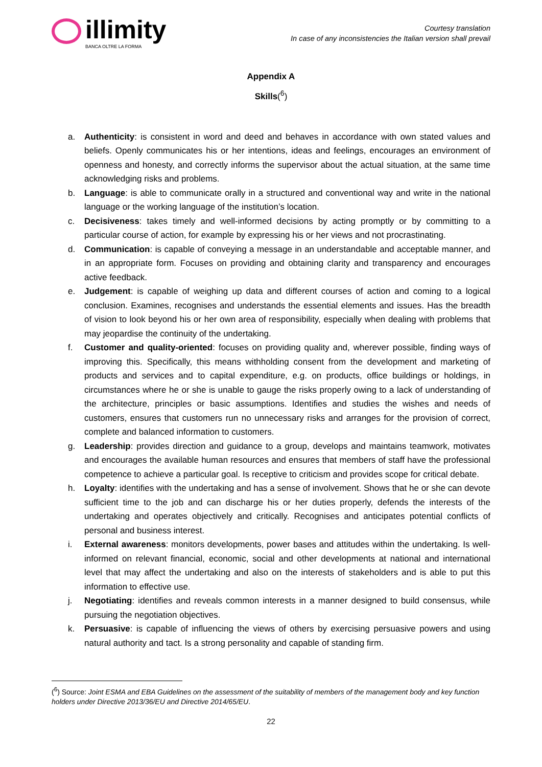illimity
BANCA OLTRE LA FORMA
Courtesy translation
In case of any inconsistencies the Italian version shall prevail
Appendix A
Skills(<sup>6</sup>)
a. Authenticity: is consistent in word and deed and behaves in accordance with own stated values and beliefs. Openly communicates his or her intentions, ideas and feelings, encourages an environment of openness and honesty, and correctly informs the supervisor about the actual situation, at the same time acknowledging risks and problems.
b. Language: is able to communicate orally in a structured and conventional way and write in the national language or the working language of the institution’s location.
c. Decisiveness: takes timely and well-informed decisions by acting promptly or by committing to a particular course of action, for example by expressing his or her views and not procrastinating.
d. Communication: is capable of conveying a message in an understandable and acceptable manner, and in an appropriate form. Focuses on providing and obtaining clarity and transparency and encourages active feedback.
e. Judgement: is capable of weighing up data and different courses of action and coming to a logical conclusion. Examines, recognises and understands the essential elements and issues. Has the breadth of vision to look beyond his or her own area of responsibility, especially when dealing with problems that may jeopardise the continuity of the undertaking.
f. Customer and quality-oriented: focuses on providing quality and, wherever possible, finding ways of improving this. Specifically, this means withholding consent from the development and marketing of products and services and to capital expenditure, e.g. on products, office buildings or holdings, in circumstances where he or she is unable to gauge the risks properly owing to a lack of understanding of the architecture, principles or basic assumptions. Identifies and studies the wishes and needs of customers, ensures that customers run no unnecessary risks and arranges for the provision of correct, complete and balanced information to customers.
g. Leadership: provides direction and guidance to a group, develops and maintains teamwork, motivates and encourages the available human resources and ensures that members of staff have the professional competence to achieve a particular goal. Is receptive to criticism and provides scope for critical debate.
h. Loyalty: identifies with the undertaking and has a sense of involvement. Shows that he or she can devote sufficient time to the job and can discharge his or her duties properly, defends the interests of the undertaking and operates objectively and critically. Recognises and anticipates potential conflicts of personal and business interest.
i. External awareness: monitors developments, power bases and attitudes within the undertaking. Is well-informed on relevant financial, economic, social and other developments at national and international level that may affect the undertaking and also on the interests of stakeholders and is able to put this information to effective use.
j. Negotiating: identifies and reveals common interests in a manner designed to build consensus, while pursuing the negotiation objectives.
k. Persuasive: is capable of influencing the views of others by exercising persuasive powers and using natural authority and tact. Is a strong personality and capable of standing firm.
(<sup>6</sup>) Source: Joint ESMA and EBA Guidelines on the assessment of the suitability of members of the management body and key function holders under Directive 2013/36/EU and Directive 2014/65/EU.
22